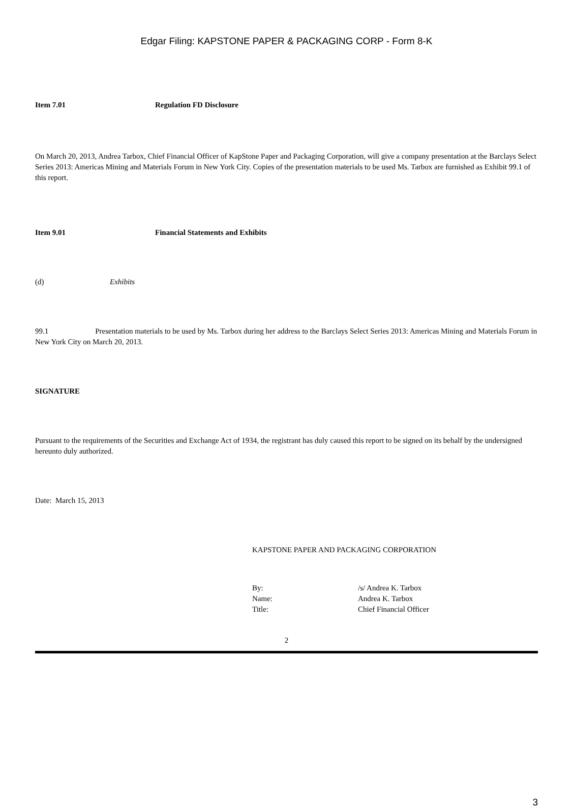Edgar Filing: KAPSTONE PAPER & PACKAGING CORP - Form 8-K
Item 7.01 Regulation FD Disclosure
On March 20, 2013, Andrea Tarbox, Chief Financial Officer of KapStone Paper and Packaging Corporation, will give a company presentation at the Barclays Select Series 2013: Americas Mining and Materials Forum in New York City. Copies of the presentation materials to be used Ms. Tarbox are furnished as Exhibit 99.1 of this report.
Item 9.01 Financial Statements and Exhibits
(d) Exhibits
99.1 Presentation materials to be used by Ms. Tarbox during her address to the Barclays Select Series 2013: Americas Mining and Materials Forum in New York City on March 20, 2013.
SIGNATURE
Pursuant to the requirements of the Securities and Exchange Act of 1934, the registrant has duly caused this report to be signed on its behalf by the undersigned hereunto duly authorized.
Date: March 15, 2013
KAPSTONE PAPER AND PACKAGING CORPORATION
By: /s/ Andrea K. Tarbox
Name: Andrea K. Tarbox
Title: Chief Financial Officer
2
3